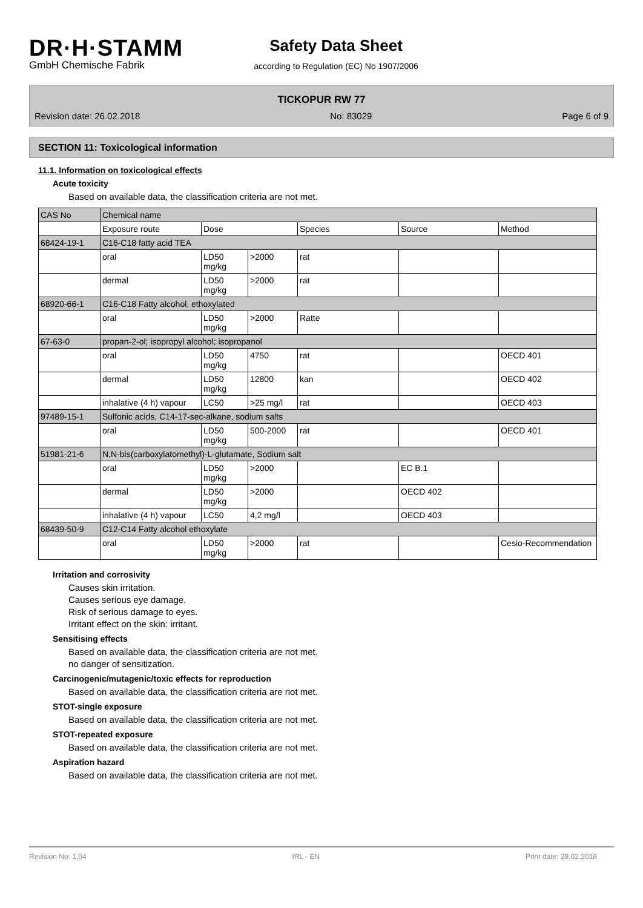DR·H·STAMM
GmbH Chemische Fabrik
Safety Data Sheet
according to Regulation (EC) No 1907/2006
TICKOPUR RW 77
Revision date: 26.02.2018 No: 83029 Page 6 of 9
SECTION 11: Toxicological information
11.1. Information on toxicological effects
Acute toxicity
Based on available data, the classification criteria are not met.
| CAS No | Chemical name | | | | | |
| | Exposure route | Dose | | Species | Source | Method |
| 68424-19-1 | C16-C18 fatty acid TEA | | | | | |
| | oral | LD50 mg/kg | >2000 | rat | | |
| | dermal | LD50 mg/kg | >2000 | rat | | |
| 68920-66-1 | C16-C18 Fatty alcohol, ethoxylated | | | | | |
| | oral | LD50 mg/kg | >2000 | Ratte | | |
| 67-63-0 | propan-2-ol; isopropyl alcohol; isopropanol | | | | | |
| | oral | LD50 mg/kg | 4750 | rat | | OECD 401 |
| | dermal | LD50 mg/kg | 12800 | kan | | OECD 402 |
| | inhalative (4 h) vapour | LC50 | >25 mg/l | rat | | OECD 403 |
| 97489-15-1 | Sulfonic acids, C14-17-sec-alkane, sodium salts | | | | | |
| | oral | LD50 mg/kg | 500-2000 | rat | | OECD 401 |
| 51981-21-6 | N,N-bis(carboxylatomethyl)-L-glutamate, Sodium salt | | | | | |
| | oral | LD50 mg/kg | >2000 | | EC B.1 | |
| | dermal | LD50 mg/kg | >2000 | | OECD 402 | |
| | inhalative (4 h) vapour | LC50 | 4,2 mg/l | | OECD 403 | |
| 68439-50-9 | C12-C14 Fatty alcohol ethoxylate | | | | | |
| | oral | LD50 mg/kg | >2000 | rat | | Cesio-Recommendation |
Irritation and corrosivity
Causes skin irritation.
Causes serious eye damage.
Risk of serious damage to eyes.
Irritant effect on the skin: irritant.
Sensitising effects
Based on available data, the classification criteria are not met.
no danger of sensitization.
Carcinogenic/mutagenic/toxic effects for reproduction
Based on available data, the classification criteria are not met.
STOT-single exposure
Based on available data, the classification criteria are not met.
STOT-repeated exposure
Based on available data, the classification criteria are not met.
Aspiration hazard
Based on available data, the classification criteria are not met.
Revision No: 1,04 IRL - EN Print date: 28.02.2018